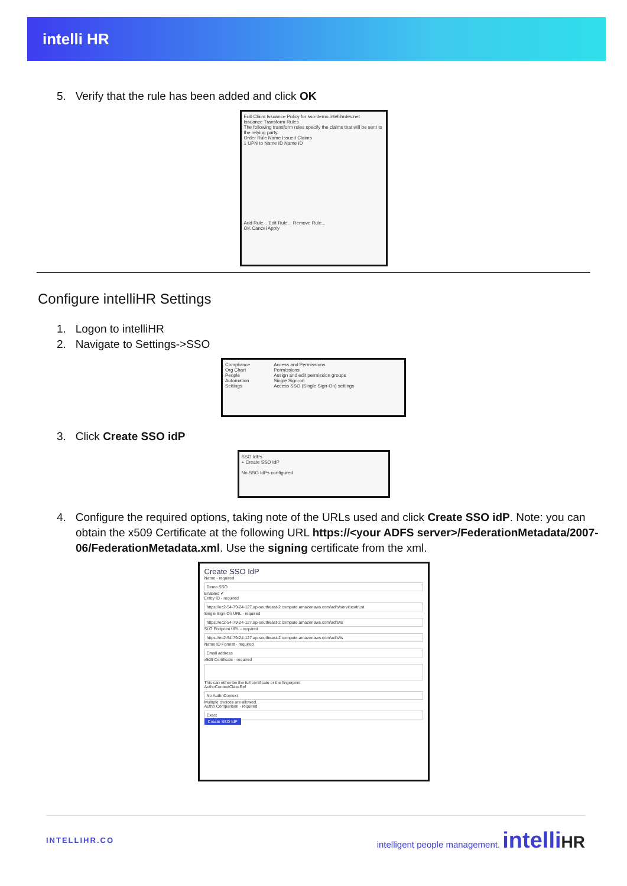intelli HR
5. Verify that the rule has been added and click OK
Edit Claim Issuance Policy for sso-demo.intellihrdev.net
Issuance Transform Rules
The following transform rules specify the claims that will be sent to the relying party.
Order Rule Name Issued Claims
1 UPN to Name ID Name ID
Add Rule... Edit Rule... Remove Rule...
OK Cancel Apply
Configure intelliHR Settings
1. Logon to intelliHR
2. Navigate to Settings->SSO
Compliance
Org Chart
People
Automation
Settings
Access and Permissions
Permissions
Assign and edit permission groups
Single Sign-on
Access SSO (Single Sign-On) settings
3. Click Create SSO idP
SSO IdPs
+ Create SSO IdP
No SSO IdPs configured
4. Configure the required options, taking note of the URLs used and click Create SSO idP. Note: you can obtain the x509 Certificate at the following URL https://<your ADFS server>/FederationMetadata/2007-06/FederationMetadata.xml. Use the signing certificate from the xml.
Create SSO IdP
Name - required
Demo SSO
Enabled ✔
Entity ID - required
https://ec2-54-79-24-127.ap-southeast-2.compute.amazonaws.com/adfs/services/trust
Single Sign-On URL - required
https://ec2-54-79-24-127.ap-southeast-2.compute.amazonaws.com/adfs/ls
SLO Endpoint URL - required
https://ec2-54-79-24-127.ap-southeast-2.compute.amazonaws.com/adfs/ls
Name ID Format - required
Email address
x509 Certificate - required
This can either be the full certificate or the fingerprint
AuthnContextClassRef
No AuthnContext
Multiple choices are allowed.
Authn Comparison - required
Exact
Create SSO IdP
INTELLIHR.CO intelligent people management. intelli HR